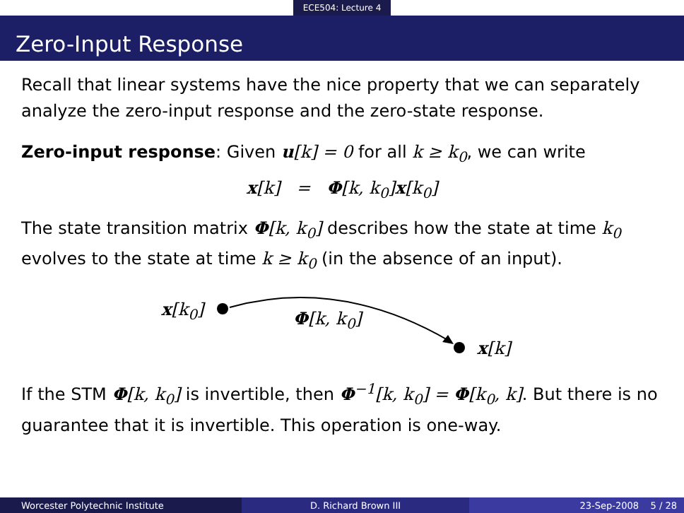ECE504: Lecture 4
Zero-Input Response
Recall that linear systems have the nice property that we can separately analyze the zero-input response and the zero-state response.
Zero-input response: Given u[k] = 0 for all k ≥ k<sub>0</sub>, we can write
x[k] = Φ[k, k<sub>0</sub>]x[k<sub>0</sub>]
The state transition matrix Φ[k, k<sub>0</sub>] describes how the state at time k<sub>0</sub> evolves to the state at time k ≥ k<sub>0</sub> (in the absence of an input).
x[k<sub>0</sub>] Φ[k, k<sub>0</sub>]
x[k]
If the STM Φ[k, k<sub>0</sub>] is invertible, then Φ<sup>−1</sup>[k, k<sub>0</sub>] = Φ[k<sub>0</sub>, k]. But there is no guarantee that it is invertible. This operation is one-way.
Worcester Polytechnic Institute D. Richard Brown III 23-Sep-2008 5 / 28